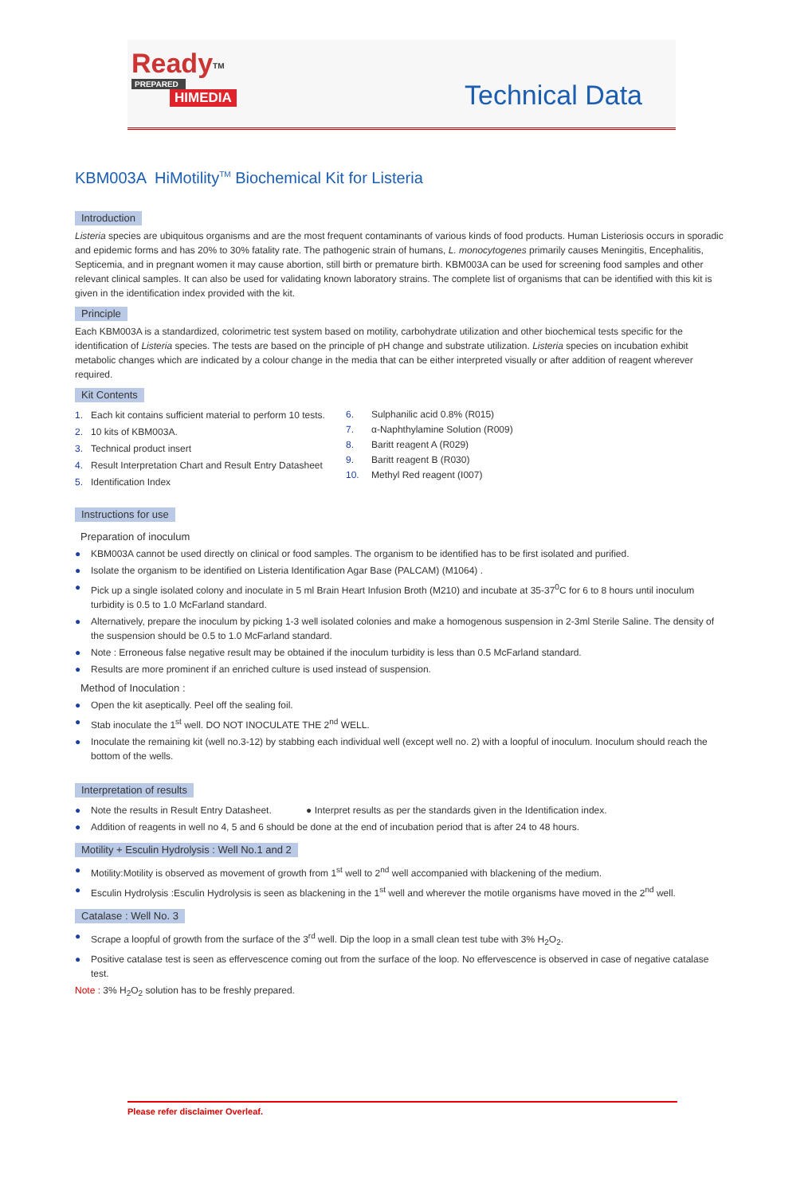Ready<sup>TM</sup>
PREPARED
HIMEDIA
Technical Data
KBM003A HiMotility<sup>TM</sup> Biochemical Kit for Listeria
Introduction
Listeria species are ubiquitous organisms and are the most frequent contaminants of various kinds of food products. Human Listeriosis occurs in sporadic and epidemic forms and has 20% to 30% fatality rate. The pathogenic strain of humans, L. monocytogenes primarily causes Meningitis, Encephalitis, Septicemia, and in pregnant women it may cause abortion, still birth or premature birth. KBM003A can be used for screening food samples and other relevant clinical samples. It can also be used for validating known laboratory strains. The complete list of organisms that can be identified with this kit is given in the identification index provided with the kit.
Principle
Each KBM003A is a standardized, colorimetric test system based on motility, carbohydrate utilization and other biochemical tests specific for the identification of Listeria species. The tests are based on the principle of pH change and substrate utilization. Listeria species on incubation exhibit metabolic changes which are indicated by a colour change in the media that can be either interpreted visually or after addition of reagent wherever required.
Kit Contents
1. Each kit contains sufficient material to perform 10 tests.
2. 10 kits of KBM003A.
3. Technical product insert
4. Result Interpretation Chart and Result Entry Datasheet
5. Identification Index
6. Sulphanilic acid 0.8% (R015)
7. α-Naphthylamine Solution (R009)
8. Baritt reagent A (R029)
9. Baritt reagent B (R030)
10. Methyl Red reagent (I007)
Instructions for use
Preparation of inoculum
● KBM003A cannot be used directly on clinical or food samples. The organism to be identified has to be first isolated and purified.
● Isolate the organism to be identified on Listeria Identification Agar Base (PALCAM) (M1064) .
● Pick up a single isolated colony and inoculate in 5 ml Brain Heart Infusion Broth (M210) and incubate at 35-37<sup>0</sup>C for 6 to 8 hours until inoculum turbidity is 0.5 to 1.0 McFarland standard.
● Alternatively, prepare the inoculum by picking 1-3 well isolated colonies and make a homogenous suspension in 2-3ml Sterile Saline. The density of the suspension should be 0.5 to 1.0 McFarland standard.
● Note : Erroneous false negative result may be obtained if the inoculum turbidity is less than 0.5 McFarland standard.
● Results are more prominent if an enriched culture is used instead of suspension.
Method of Inoculation :
● Open the kit aseptically. Peel off the sealing foil.
● Stab inoculate the 1<sup>st</sup> well. DO NOT INOCULATE THE 2<sup>nd</sup> WELL.
● Inoculate the remaining kit (well no.3-12) by stabbing each individual well (except well no. 2) with a loopful of inoculum. Inoculum should reach the bottom of the wells.
Interpretation of results
● Note the results in Result Entry Datasheet. ● Interpret results as per the standards given in the Identification index.
● Addition of reagents in well no 4, 5 and 6 should be done at the end of incubation period that is after 24 to 48 hours.
Motility + Esculin Hydrolysis : Well No.1 and 2
● Motility:Motility is observed as movement of growth from 1<sup>st</sup> well to 2<sup>nd</sup> well accompanied with blackening of the medium.
● Esculin Hydrolysis :Esculin Hydrolysis is seen as blackening in the 1<sup>st</sup> well and wherever the motile organisms have moved in the 2<sup>nd</sup> well.
Catalase : Well No. 3
● Scrape a loopful of growth from the surface of the 3<sup>rd</sup> well. Dip the loop in a small clean test tube with 3% H<sub>2</sub>O<sub>2</sub>.
● Positive catalase test is seen as effervescence coming out from the surface of the loop. No effervescence is observed in case of negative catalase test.
Note : 3% H<sub>2</sub>O<sub>2</sub> solution has to be freshly prepared.
Please refer disclaimer Overleaf.